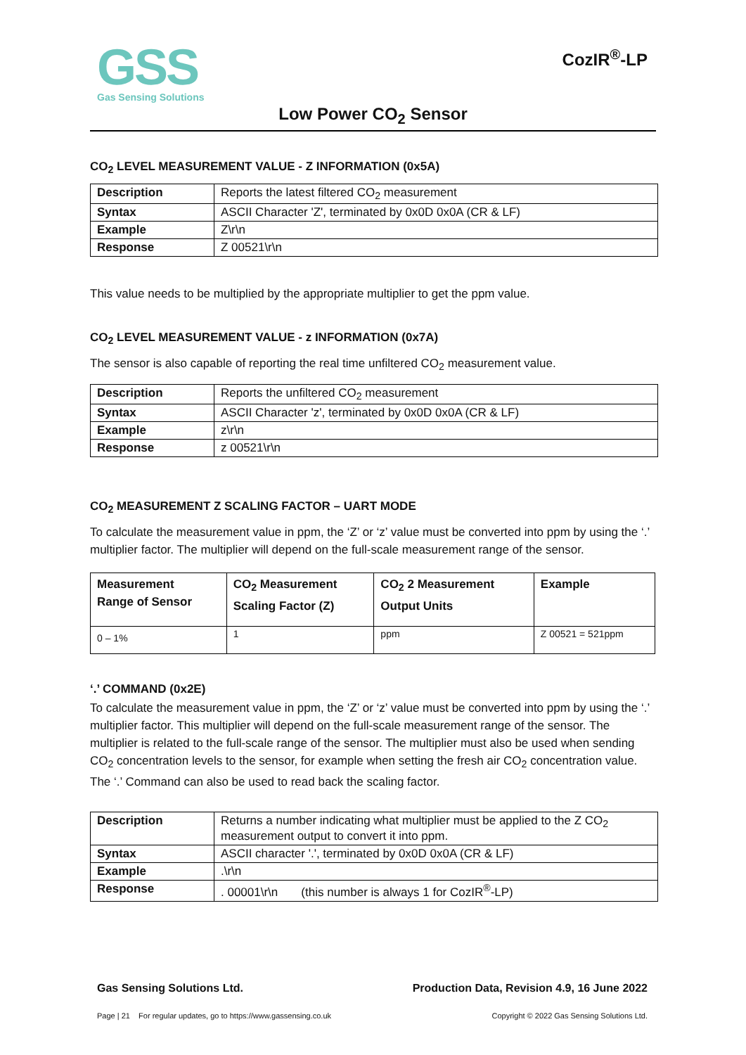GSS
Gas Sensing Solutions
CozIR<sup>®</sup>-LP
Low Power CO<sub>2</sub> Sensor
CO<sub>2</sub> LEVEL MEASUREMENT VALUE - Z INFORMATION (0x5A)
| Description | Reports the latest filtered CO<sub>2</sub> measurement |
| Syntax | ASCII Character 'Z', terminated by 0x0D 0x0A (CR & LF) |
| Example | Z\r\n |
| Response | Z 00521\r\n |
This value needs to be multiplied by the appropriate multiplier to get the ppm value.
CO<sub>2</sub> LEVEL MEASUREMENT VALUE - z INFORMATION (0x7A)
The sensor is also capable of reporting the real time unfiltered CO<sub>2</sub> measurement value.
| Description | Reports the unfiltered CO<sub>2</sub> measurement |
| Syntax | ASCII Character 'z', terminated by 0x0D 0x0A (CR & LF) |
| Example | z\r\n |
| Response | z 00521\r\n |
CO<sub>2</sub> MEASUREMENT Z SCALING FACTOR – UART MODE
To calculate the measurement value in ppm, the ‘Z’ or ‘z’ value must be converted into ppm by using the ‘.’ multiplier factor. The multiplier will depend on the full-scale measurement range of the sensor.
| Measurement Range of Sensor | CO<sub>2</sub> Measurement Scaling Factor (Z) | CO<sub>2</sub> 2 Measurement Output Units | Example |
| 0 – 1% | 1 | ppm | Z 00521 = 521ppm |
‘.’ COMMAND (0x2E)
To calculate the measurement value in ppm, the ‘Z’ or ‘z’ value must be converted into ppm by using the ‘.’ multiplier factor. This multiplier will depend on the full-scale measurement range of the sensor. The multiplier is related to the full-scale range of the sensor. The multiplier must also be used when sending CO<sub>2</sub> concentration levels to the sensor, for example when setting the fresh air CO<sub>2</sub> concentration value. The ‘.’ Command can also be used to read back the scaling factor.
| Description | Returns a number indicating what multiplier must be applied to the Z CO<sub>2</sub> measurement output to convert it into ppm. |
| Syntax | ASCII character '.', terminated by 0x0D 0x0A (CR & LF) |
| Example | .\r\n |
| Response | . 00001\r\n (this number is always 1 for CozIR<sup>®</sup>-LP) |
Gas Sensing Solutions Ltd. Production Data, Revision 4.9, 16 June 2022
Page | 21 For regular updates, go to https://www.gassensing.co.uk Copyright © 2022 Gas Sensing Solutions Ltd.